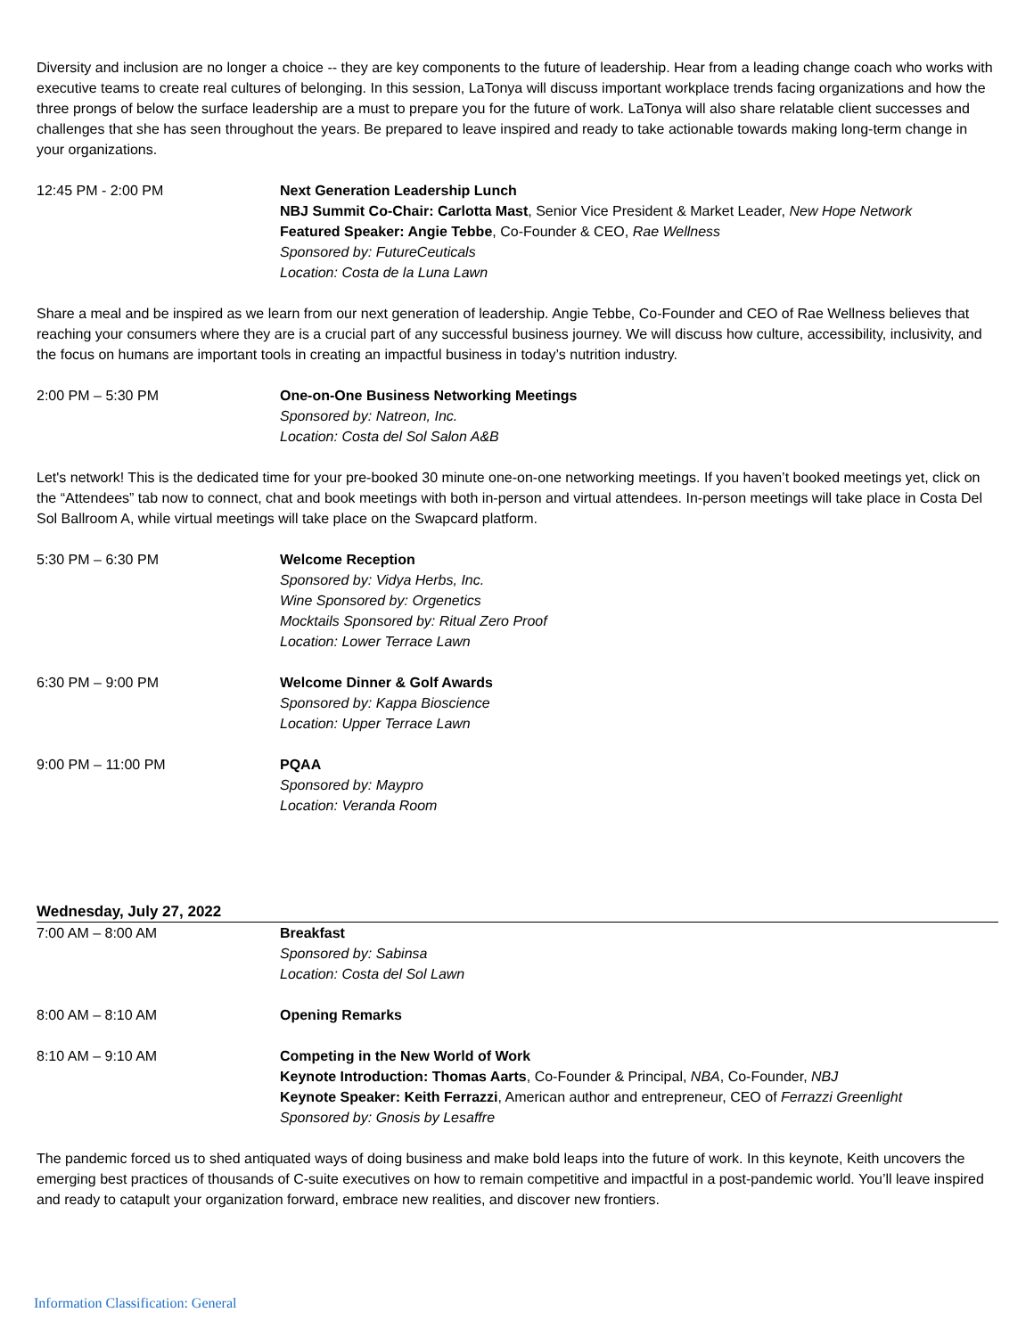Diversity and inclusion are no longer a choice -- they are key components to the future of leadership. Hear from a leading change coach who works with executive teams to create real cultures of belonging. In this session, LaTonya will discuss important workplace trends facing organizations and how the three prongs of below the surface leadership are a must to prepare you for the future of work. LaTonya will also share relatable client successes and challenges that she has seen throughout the years. Be prepared to leave inspired and ready to take actionable towards making long-term change in your organizations.
12:45 PM - 2:00 PM Next Generation Leadership Lunch
NBJ Summit Co-Chair: Carlotta Mast, Senior Vice President & Market Leader, New Hope Network
Featured Speaker: Angie Tebbe, Co-Founder & CEO, Rae Wellness
Sponsored by: FutureCeuticals
Location: Costa de la Luna Lawn
Share a meal and be inspired as we learn from our next generation of leadership. Angie Tebbe, Co-Founder and CEO of Rae Wellness believes that reaching your consumers where they are is a crucial part of any successful business journey. We will discuss how culture, accessibility, inclusivity, and the focus on humans are important tools in creating an impactful business in today’s nutrition industry.
2:00 PM – 5:30 PM One-on-One Business Networking Meetings
Sponsored by: Natreon, Inc.
Location: Costa del Sol Salon A&B
Let's network! This is the dedicated time for your pre-booked 30 minute one-on-one networking meetings. If you haven’t booked meetings yet, click on the “Attendees” tab now to connect, chat and book meetings with both in-person and virtual attendees. In-person meetings will take place in Costa Del Sol Ballroom A, while virtual meetings will take place on the Swapcard platform.
5:30 PM – 6:30 PM Welcome Reception
Sponsored by: Vidya Herbs, Inc.
Wine Sponsored by: Orgenetics
Mocktails Sponsored by: Ritual Zero Proof
Location: Lower Terrace Lawn
6:30 PM – 9:00 PM Welcome Dinner & Golf Awards
Sponsored by: Kappa Bioscience
Location: Upper Terrace Lawn
9:00 PM – 11:00 PM PQAA
Sponsored by: Maypro
Location: Veranda Room
Wednesday, July 27, 2022
7:00 AM – 8:00 AM Breakfast
Sponsored by: Sabinsa
Location: Costa del Sol Lawn
8:00 AM – 8:10 AM Opening Remarks
8:10 AM – 9:10 AM Competing in the New World of Work
Keynote Introduction: Thomas Aarts, Co-Founder & Principal, NBA, Co-Founder, NBJ
Keynote Speaker: Keith Ferrazzi, American author and entrepreneur, CEO of Ferrazzi Greenlight
Sponsored by: Gnosis by Lesaffre
The pandemic forced us to shed antiquated ways of doing business and make bold leaps into the future of work. In this keynote, Keith uncovers the emerging best practices of thousands of C-suite executives on how to remain competitive and impactful in a post-pandemic world. You’ll leave inspired and ready to catapult your organization forward, embrace new realities, and discover new frontiers.
Information Classification: General